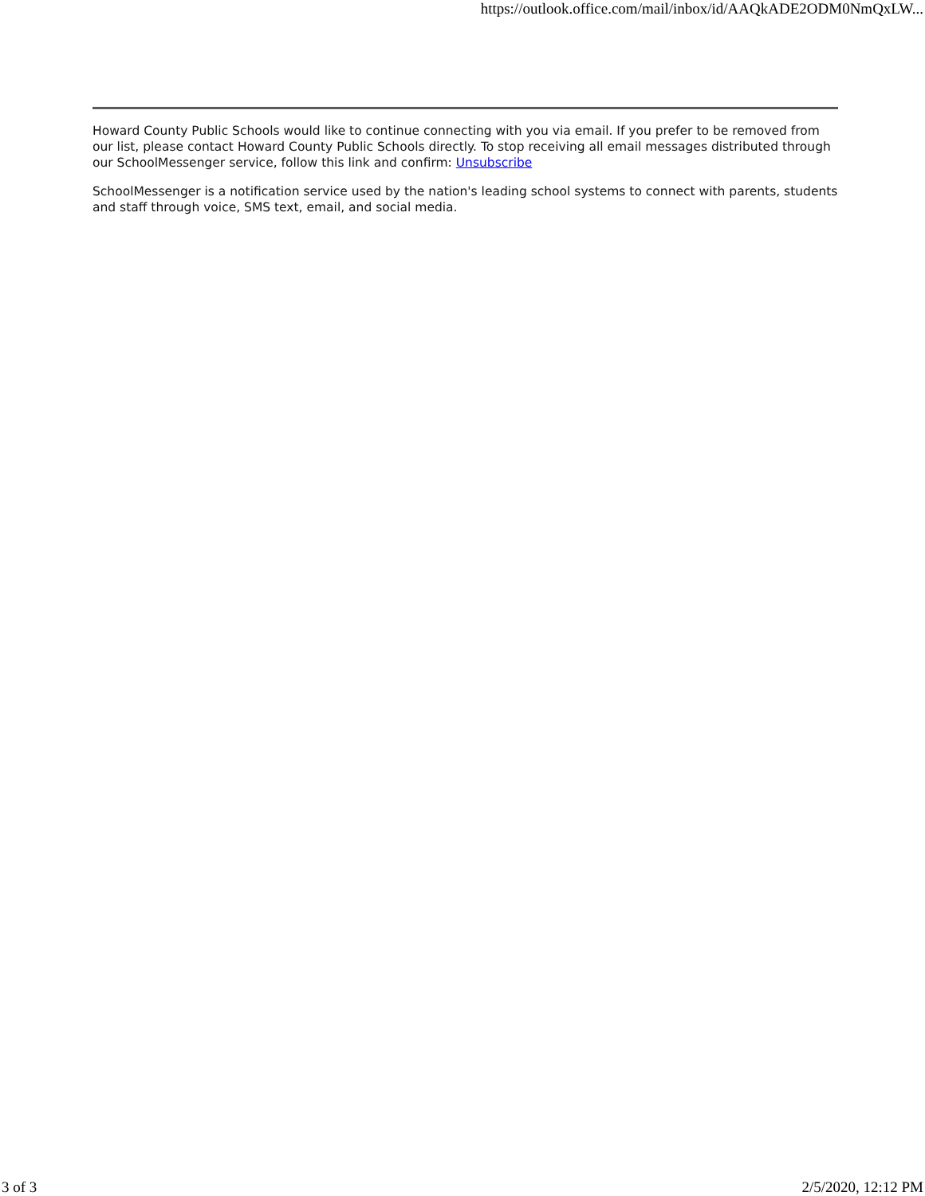https://outlook.office.com/mail/inbox/id/AAQkADE2ODM0NmQxLW...
Howard County Public Schools would like to continue connecting with you via email. If you prefer to be removed from our list, please contact Howard County Public Schools directly. To stop receiving all email messages distributed through our SchoolMessenger service, follow this link and confirm: Unsubscribe
SchoolMessenger is a notification service used by the nation's leading school systems to connect with parents, students and staff through voice, SMS text, email, and social media.
3 of 3 2/5/2020, 12:12 PM